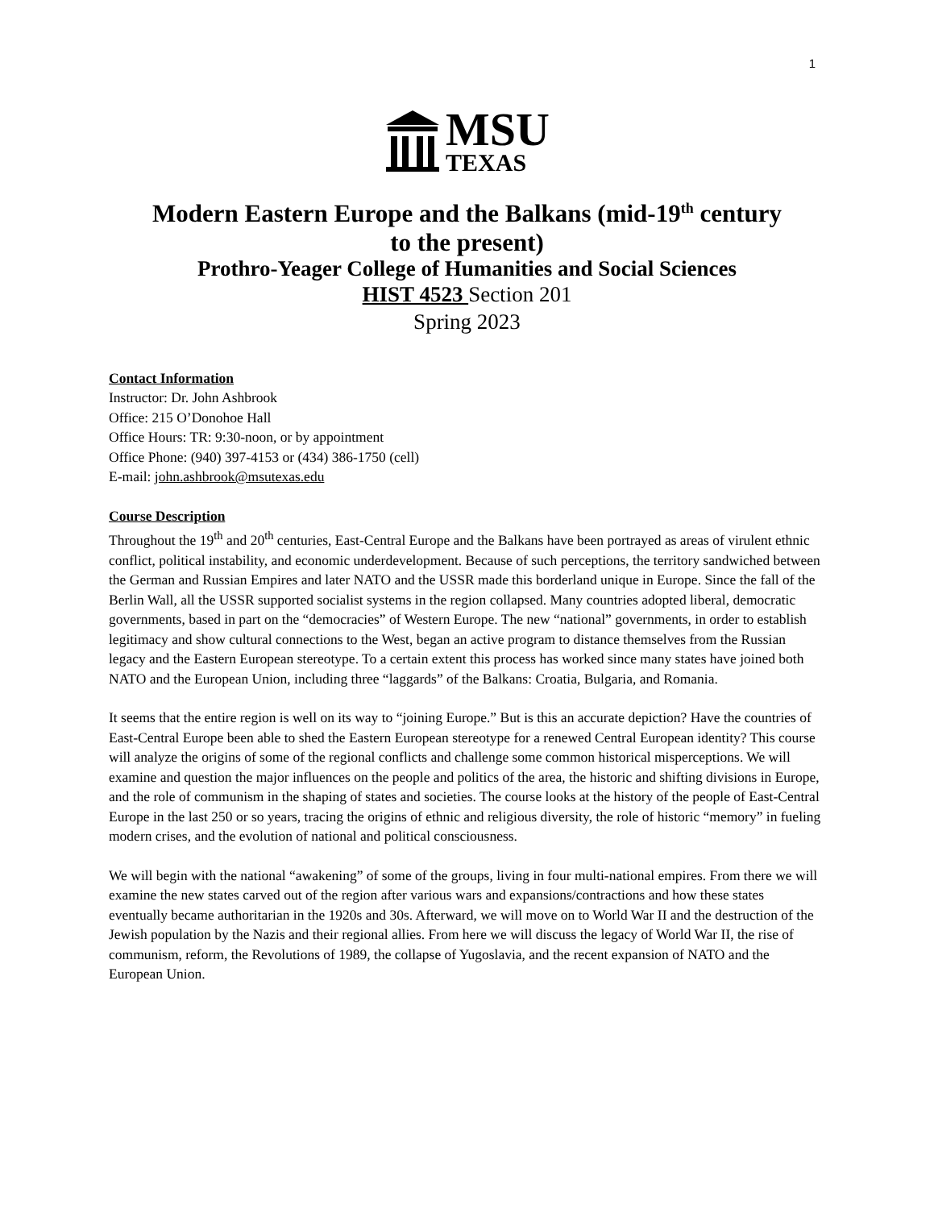1
MSU
TEXAS
Modern Eastern Europe and the Balkans (mid-19<sup>th</sup> century
to the present)
Prothro-Yeager College of Humanities and Social Sciences
HIST 4523 Section 201
Spring 2023
Contact Information
Instructor: Dr. John Ashbrook
Office: 215 O’Donohoe Hall
Office Hours: TR: 9:30-noon, or by appointment
Office Phone: (940) 397-4153 or (434) 386-1750 (cell)
E-mail: john.ashbrook@msutexas.edu
Course Description
Throughout the 19<sup>th</sup> and 20<sup>th</sup> centuries, East-Central Europe and the Balkans have been portrayed as areas of virulent ethnic conflict, political instability, and economic underdevelopment. Because of such perceptions, the territory sandwiched between the German and Russian Empires and later NATO and the USSR made this borderland unique in Europe. Since the fall of the Berlin Wall, all the USSR supported socialist systems in the region collapsed. Many countries adopted liberal, democratic governments, based in part on the “democracies” of Western Europe. The new “national” governments, in order to establish legitimacy and show cultural connections to the West, began an active program to distance themselves from the Russian legacy and the Eastern European stereotype. To a certain extent this process has worked since many states have joined both NATO and the European Union, including three “laggards” of the Balkans: Croatia, Bulgaria, and Romania.
It seems that the entire region is well on its way to “joining Europe.” But is this an accurate depiction? Have the countries of East-Central Europe been able to shed the Eastern European stereotype for a renewed Central European identity? This course will analyze the origins of some of the regional conflicts and challenge some common historical misperceptions. We will examine and question the major influences on the people and politics of the area, the historic and shifting divisions in Europe, and the role of communism in the shaping of states and societies. The course looks at the history of the people of East-Central Europe in the last 250 or so years, tracing the origins of ethnic and religious diversity, the role of historic “memory” in fueling modern crises, and the evolution of national and political consciousness.
We will begin with the national “awakening” of some of the groups, living in four multi-national empires. From there we will examine the new states carved out of the region after various wars and expansions/contractions and how these states eventually became authoritarian in the 1920s and 30s. Afterward, we will move on to World War II and the destruction of the Jewish population by the Nazis and their regional allies. From here we will discuss the legacy of World War II, the rise of communism, reform, the Revolutions of 1989, the collapse of Yugoslavia, and the recent expansion of NATO and the European Union.